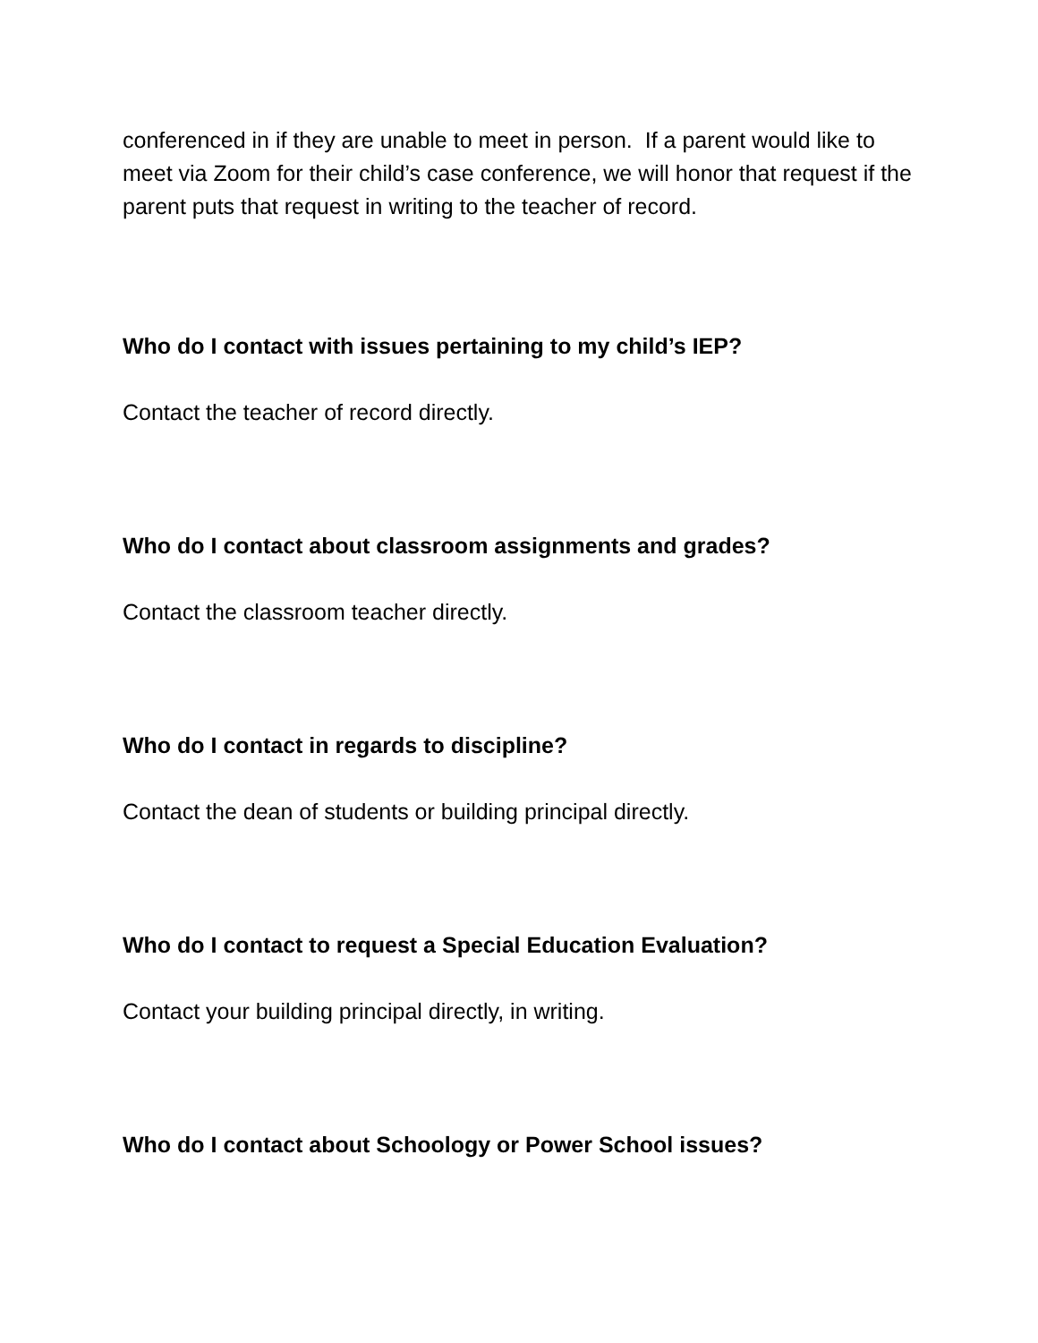conferenced in if they are unable to meet in person. If a parent would like to meet via Zoom for their child’s case conference, we will honor that request if the parent puts that request in writing to the teacher of record.
Who do I contact with issues pertaining to my child’s IEP?
Contact the teacher of record directly.
Who do I contact about classroom assignments and grades?
Contact the classroom teacher directly.
Who do I contact in regards to discipline?
Contact the dean of students or building principal directly.
Who do I contact to request a Special Education Evaluation?
Contact your building principal directly, in writing.
Who do I contact about Schoology or Power School issues?